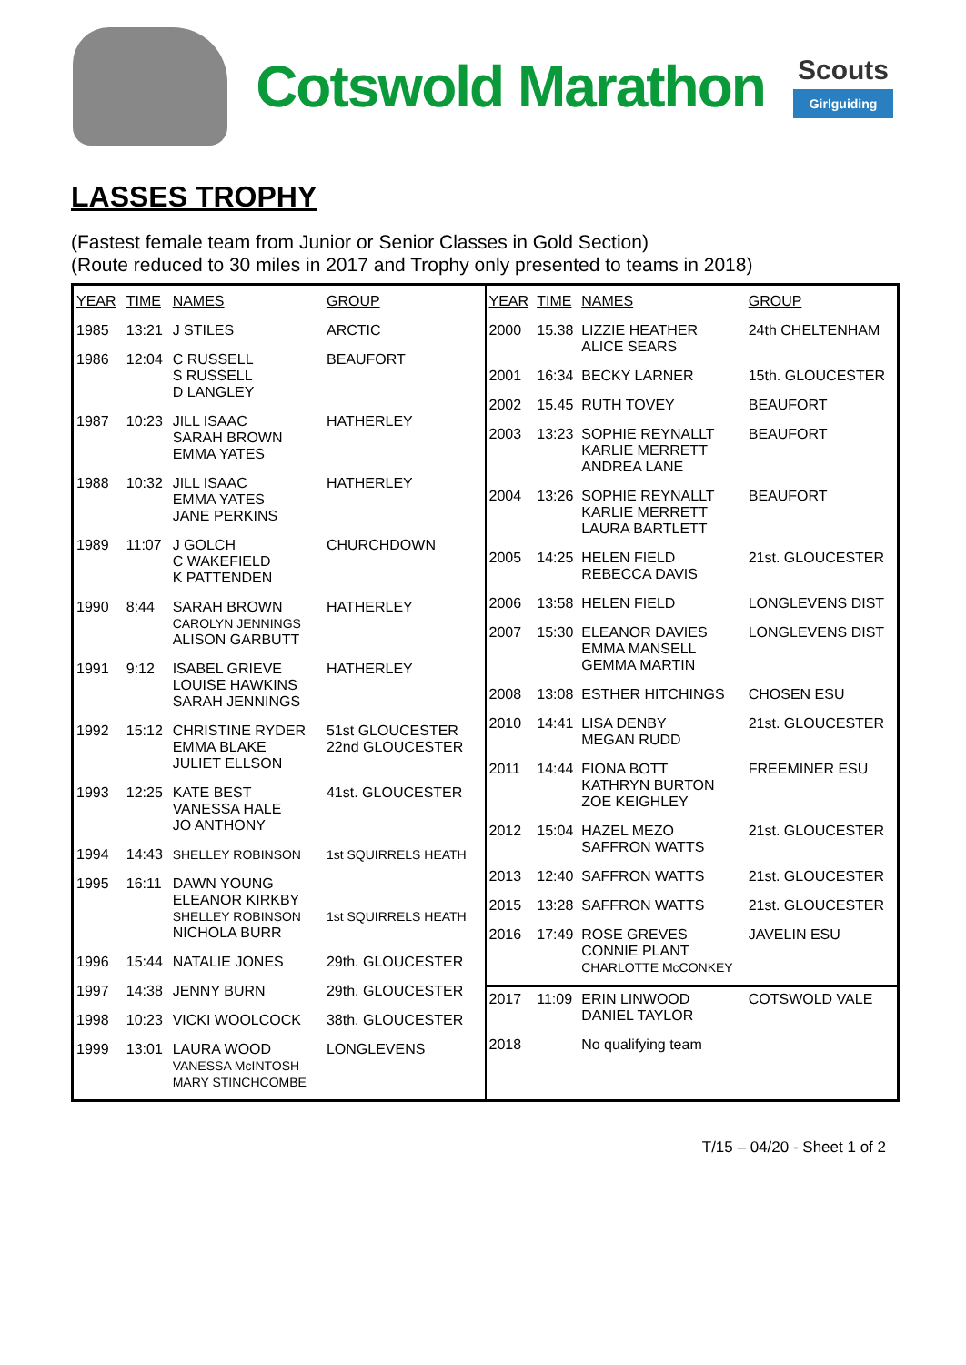Cotswold Marathon
Scouts
Girlguiding
LASSES TROPHY
(Fastest female team from Junior or Senior Classes in Gold Section)
(Route reduced to 30 miles in 2017 and Trophy only presented to teams in 2018)
| YEAR | TIME | NAMES | GROUP |
| --- | --- | --- | --- |
| 1985 | 13:21 | J STILES | ARCTIC |
| 1986 | 12:04 | C RUSSELL S RUSSELL D LANGLEY | BEAUFORT |
| 1987 | 10:23 | JILL ISAAC SARAH BROWN EMMA YATES | HATHERLEY |
| 1988 | 10:32 | JILL ISAAC EMMA YATES JANE PERKINS | HATHERLEY |
| 1989 | 11:07 | J GOLCH C WAKEFIELD K PATTENDEN | CHURCHDOWN |
| 1990 | 8:44 | SARAH BROWN CAROLYN JENNINGS ALISON GARBUTT | HATHERLEY |
| 1991 | 9:12 | ISABEL GRIEVE LOUISE HAWKINS SARAH JENNINGS | HATHERLEY |
| 1992 | 15:12 | CHRISTINE RYDER EMMA BLAKE JULIET ELLSON | 51st GLOUCESTER 22nd GLOUCESTER |
| 1993 | 12:25 | KATE BEST VANESSA HALE JO ANTHONY | 41st. GLOUCESTER |
| 1994 | 14:43 | SHELLEY ROBINSON | 1st SQUIRRELS HEATH |
| 1995 | 16:11 | DAWN YOUNG ELEANOR KIRKBY SHELLEY ROBINSON NICHOLA BURR | 1st SQUIRRELS HEATH |
| 1996 | 15:44 | NATALIE JONES | 29th. GLOUCESTER |
| 1997 | 14:38 | JENNY BURN | 29th. GLOUCESTER |
| 1998 | 10:23 | VICKI WOOLCOCK | 38th. GLOUCESTER |
| 1999 | 13:01 | LAURA WOOD VANESSA McINTOSH MARY STINCHCOMBE | LONGLEVENS |
| YEAR | TIME | NAMES | GROUP |
| --- | --- | --- | --- |
| 2000 | 15.38 | LIZZIE HEATHER ALICE SEARS | 24th CHELTENHAM |
| 2001 | 16:34 | BECKY LARNER | 15th. GLOUCESTER |
| 2002 | 15.45 | RUTH TOVEY | BEAUFORT |
| 2003 | 13:23 | SOPHIE REYNALLT KARLIE MERRETT ANDREA LANE | BEAUFORT |
| 2004 | 13:26 | SOPHIE REYNALLT KARLIE MERRETT LAURA BARTLETT | BEAUFORT |
| 2005 | 14:25 | HELEN FIELD REBECCA DAVIS | 21st. GLOUCESTER |
| 2006 | 13:58 | HELEN FIELD | LONGLEVENS DIST |
| 2007 | 15:30 | ELEANOR DAVIES EMMA MANSELL GEMMA MARTIN | LONGLEVENS DIST |
| 2008 | 13:08 | ESTHER HITCHINGS | CHOSEN ESU |
| 2010 | 14:41 | LISA DENBY MEGAN RUDD | 21st. GLOUCESTER |
| 2011 | 14:44 | FIONA BOTT KATHRYN BURTON ZOE KEIGHLEY | FREEMINER ESU |
| 2012 | 15:04 | HAZEL MEZO SAFFRON WATTS | 21st. GLOUCESTER |
| 2013 | 12:40 | SAFFRON WATTS | 21st. GLOUCESTER |
| 2015 | 13:28 | SAFFRON WATTS | 21st. GLOUCESTER |
| 2016 | 17:49 | ROSE GREVES CONNIE PLANT CHARLOTTE McCONKEY | JAVELIN ESU |
| 2017 | 11:09 | ERIN LINWOOD DANIEL TAYLOR | COTSWOLD VALE |
| 2018 | | No qualifying team | |
T/15 – 04/20 - Sheet 1 of 2